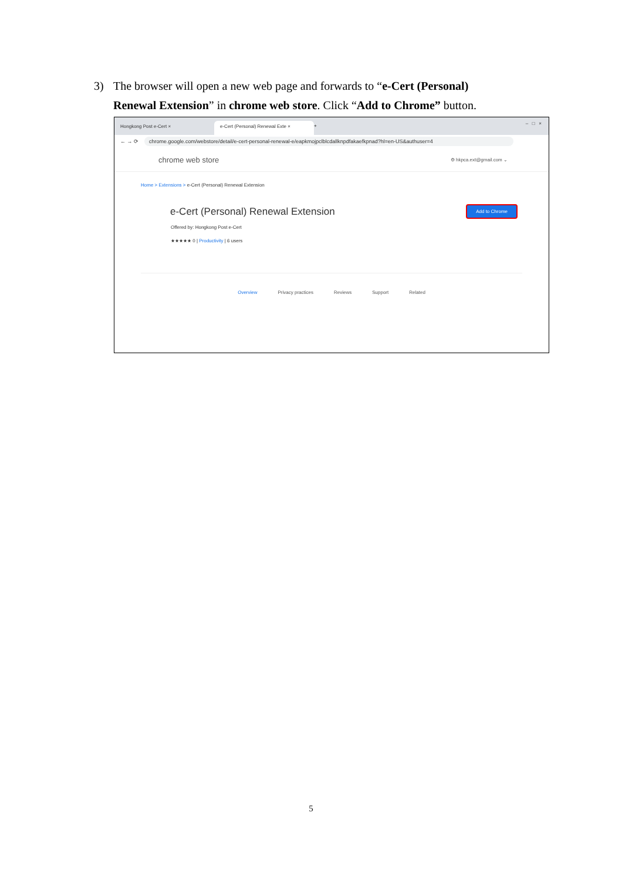3) The browser will open a new web page and forwards to “e-Cert (Personal)
Renewal Extension” in chrome web store. Click “Add to Chrome” button.
Hongkong Post e-Cert × e-Cert (Personal) Renewal Exte ×
+
– □ ×
← → ⟳ chrome.google.com/webstore/detail/e-cert-personal-renewal-e/eapkmojpclblcdallknpdfakaefkpnad?hl=en-US&authuser=4
chrome web store ⚙ hkpca.ext@gmail.com ⌄
Home > Extensions > e-Cert (Personal) Renewal Extension
e-Cert (Personal) Renewal Extension
Add to Chrome
Offered by: Hongkong Post e-Cert
★★★★★ 0 | Productivity | 6 users
Overview Privacy practices Reviews Support Related
5